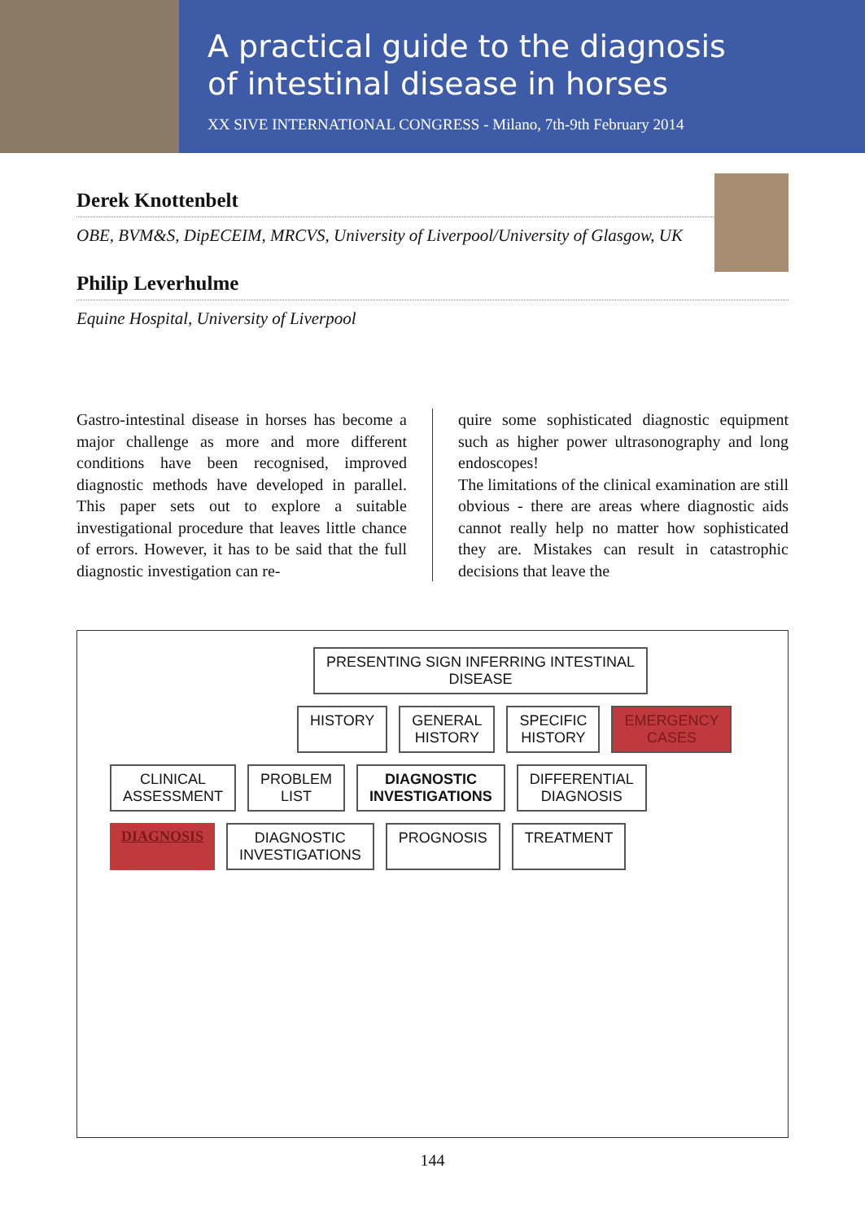A practical guide to the diagnosis
of intestinal disease in horses
XX SIVE INTERNATIONAL CONGRESS - Milano, 7th-9th February 2014
Derek Knottenbelt
OBE, BVM&S, DipECEIM, MRCVS, University of Liverpool/University of Glasgow, UK
Philip Leverhulme
Equine Hospital, University of Liverpool
Gastro-intestinal disease in horses has become a major challenge as more and more different conditions have been recognised, improved diagnostic methods have developed in parallel. This paper sets out to explore a suitable investigational procedure that leaves little chance of errors. However, it has to be said that the full diagnostic investigation can re-
quire some sophisticated diagnostic equipment such as higher power ultrasonography and long endoscopes!
The limitations of the clinical examination are still obvious - there are areas where diagnostic aids cannot really help no matter how sophisticated they are. Mistakes can result in catastrophic decisions that leave the
PRESENTING SIGN INFERRING INTESTINAL
DISEASE
HISTORY
GENERAL
HISTORY
SPECIFIC
HISTORY
EMERGENCY
CASES
CLINICAL
ASSESSMENT
PROBLEM
LIST
DIAGNOSTIC
INVESTIGATIONS
DIFFERENTIAL
DIAGNOSIS
DIAGNOSIS
DIAGNOSTIC
INVESTIGATIONS
PROGNOSIS
TREATMENT
144